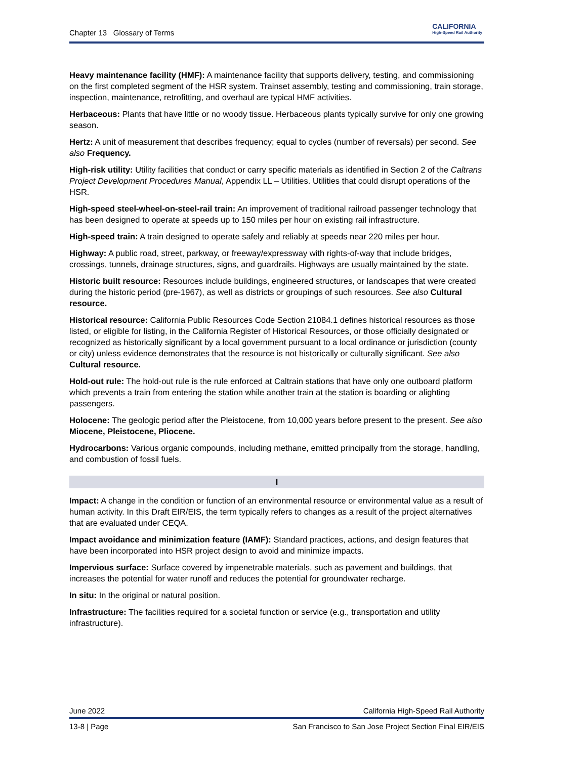Chapter 13 Glossary of Terms
CALIFORNIA
High-Speed Rail Authority
Heavy maintenance facility (HMF): A maintenance facility that supports delivery, testing, and commissioning on the first completed segment of the HSR system. Trainset assembly, testing and commissioning, train storage, inspection, maintenance, retrofitting, and overhaul are typical HMF activities.
Herbaceous: Plants that have little or no woody tissue. Herbaceous plants typically survive for only one growing season.
Hertz: A unit of measurement that describes frequency; equal to cycles (number of reversals) per second. See also Frequency.
High-risk utility: Utility facilities that conduct or carry specific materials as identified in Section 2 of the Caltrans Project Development Procedures Manual, Appendix LL – Utilities. Utilities that could disrupt operations of the HSR.
High-speed steel-wheel-on-steel-rail train: An improvement of traditional railroad passenger technology that has been designed to operate at speeds up to 150 miles per hour on existing rail infrastructure.
High-speed train: A train designed to operate safely and reliably at speeds near 220 miles per hour.
Highway: A public road, street, parkway, or freeway/expressway with rights-of-way that include bridges, crossings, tunnels, drainage structures, signs, and guardrails. Highways are usually maintained by the state.
Historic built resource: Resources include buildings, engineered structures, or landscapes that were created during the historic period (pre-1967), as well as districts or groupings of such resources. See also Cultural resource.
Historical resource: California Public Resources Code Section 21084.1 defines historical resources as those listed, or eligible for listing, in the California Register of Historical Resources, or those officially designated or recognized as historically significant by a local government pursuant to a local ordinance or jurisdiction (county or city) unless evidence demonstrates that the resource is not historically or culturally significant. See also Cultural resource.
Hold-out rule: The hold-out rule is the rule enforced at Caltrain stations that have only one outboard platform which prevents a train from entering the station while another train at the station is boarding or alighting passengers.
Holocene: The geologic period after the Pleistocene, from 10,000 years before present to the present. See also Miocene, Pleistocene, Pliocene.
Hydrocarbons: Various organic compounds, including methane, emitted principally from the storage, handling, and combustion of fossil fuels.
I
Impact: A change in the condition or function of an environmental resource or environmental value as a result of human activity. In this Draft EIR/EIS, the term typically refers to changes as a result of the project alternatives that are evaluated under CEQA.
Impact avoidance and minimization feature (IAMF): Standard practices, actions, and design features that have been incorporated into HSR project design to avoid and minimize impacts.
Impervious surface: Surface covered by impenetrable materials, such as pavement and buildings, that increases the potential for water runoff and reduces the potential for groundwater recharge.
In situ: In the original or natural position.
Infrastructure: The facilities required for a societal function or service (e.g., transportation and utility infrastructure).
June 2022 California High-Speed Rail Authority
13-8 | Page San Francisco to San Jose Project Section Final EIR/EIS